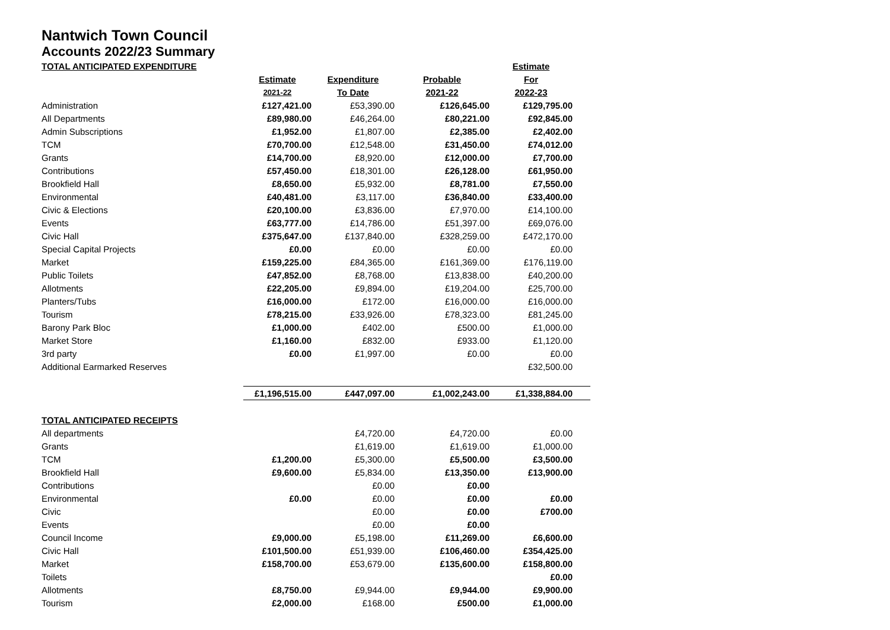Nantwich Town Council
Accounts 2022/23 Summary
| TOTAL ANTICIPATED EXPENDITURE | | | | Estimate | |
| | Estimate | Expenditure | Probable | For | |
| | 2021-22 | To Date | 2021-22 | 2022-23 | |
| Administration | £127,421.00 | £53,390.00 | £126,645.00 | £129,795.00 | |
| All Departments | £89,980.00 | £46,264.00 | £80,221.00 | £92,845.00 | |
| Admin Subscriptions | £1,952.00 | £1,807.00 | £2,385.00 | £2,402.00 | |
| TCM | £70,700.00 | £12,548.00 | £31,450.00 | £74,012.00 | |
| Grants | £14,700.00 | £8,920.00 | £12,000.00 | £7,700.00 | |
| Contributions | £57,450.00 | £18,301.00 | £26,128.00 | £61,950.00 | |
| Brookfield Hall | £8,650.00 | £5,932.00 | £8,781.00 | £7,550.00 | |
| Environmental | £40,481.00 | £3,117.00 | £36,840.00 | £33,400.00 | |
| Civic & Elections | £20,100.00 | £3,836.00 | £7,970.00 | £14,100.00 | |
| Events | £63,777.00 | £14,786.00 | £51,397.00 | £69,076.00 | |
| Civic Hall | £375,647.00 | £137,840.00 | £328,259.00 | £472,170.00 | |
| Special Capital Projects | £0.00 | £0.00 | £0.00 | £0.00 | |
| Market | £159,225.00 | £84,365.00 | £161,369.00 | £176,119.00 | |
| Public Toilets | £47,852.00 | £8,768.00 | £13,838.00 | £40,200.00 | |
| Allotments | £22,205.00 | £9,894.00 | £19,204.00 | £25,700.00 | |
| Planters/Tubs | £16,000.00 | £172.00 | £16,000.00 | £16,000.00 | |
| Tourism | £78,215.00 | £33,926.00 | £78,323.00 | £81,245.00 | |
| Barony Park Bloc | £1,000.00 | £402.00 | £500.00 | £1,000.00 | |
| Market Store | £1,160.00 | £832.00 | £933.00 | £1,120.00 | |
| 3rd party | £0.00 | £1,997.00 | £0.00 | £0.00 | |
| Additional Earmarked Reserves | | | | £32,500.00 | |
| | £1,196,515.00 | £447,097.00 | £1,002,243.00 | £1,338,884.00 | |
| TOTAL ANTICIPATED RECEIPTS | | | | | |
| All departments | | £4,720.00 | £4,720.00 | £0.00 | |
| Grants | | £1,619.00 | £1,619.00 | £1,000.00 | |
| TCM | £1,200.00 | £5,300.00 | £5,500.00 | £3,500.00 | |
| Brookfield Hall | £9,600.00 | £5,834.00 | £13,350.00 | £13,900.00 | |
| Contributions | | £0.00 | £0.00 | | |
| Environmental | £0.00 | £0.00 | £0.00 | £0.00 | |
| Civic | | £0.00 | £0.00 | £700.00 | |
| Events | | £0.00 | £0.00 | | |
| Council Income | £9,000.00 | £5,198.00 | £11,269.00 | £6,600.00 | |
| Civic Hall | £101,500.00 | £51,939.00 | £106,460.00 | £354,425.00 | |
| Market | £158,700.00 | £53,679.00 | £135,600.00 | £158,800.00 | |
| Toilets | | | | £0.00 | |
| Allotments | £8,750.00 | £9,944.00 | £9,944.00 | £9,900.00 | |
| Tourism | £2,000.00 | £168.00 | £500.00 | £1,000.00 | |